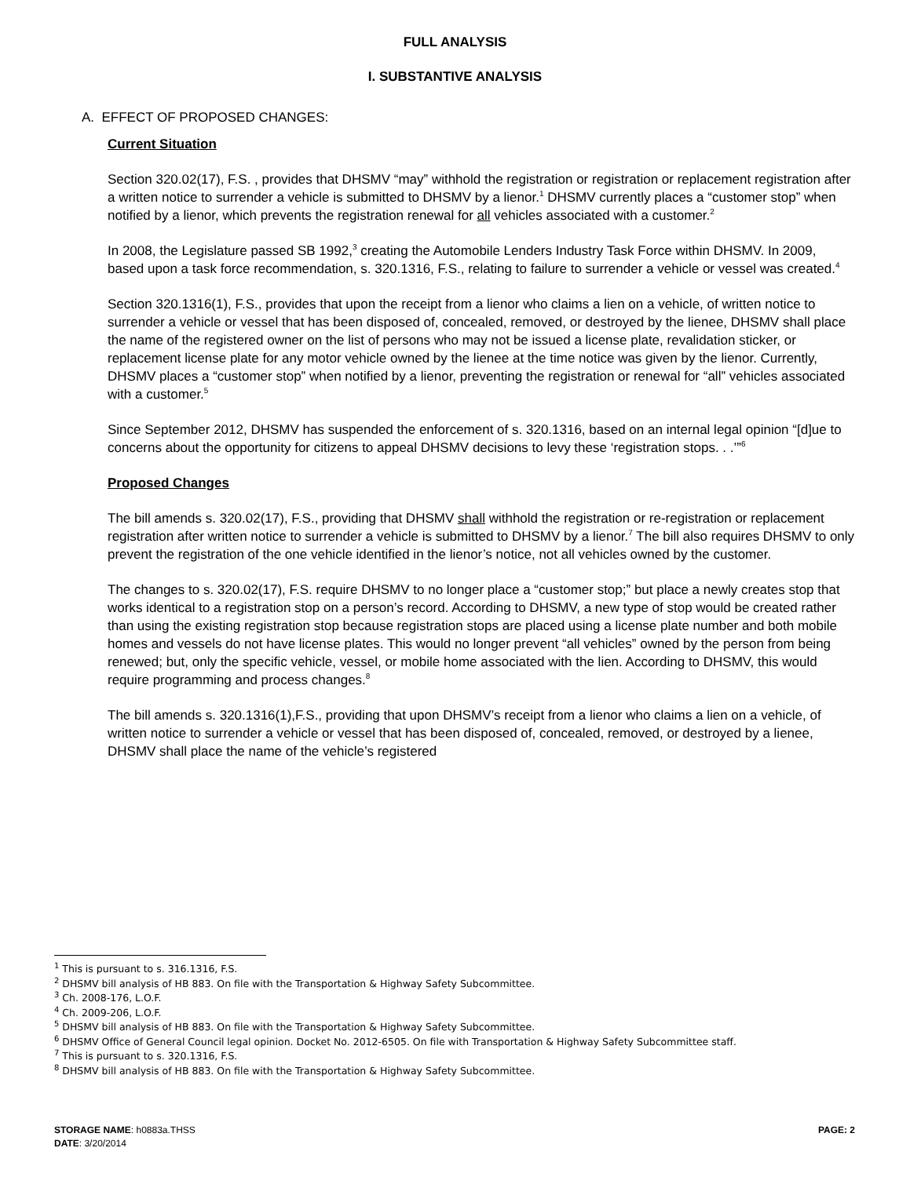FULL ANALYSIS
I. SUBSTANTIVE ANALYSIS
A. EFFECT OF PROPOSED CHANGES:
Current Situation
Section 320.02(17), F.S. , provides that DHSMV “may” withhold the registration or registration or replacement registration after a written notice to surrender a vehicle is submitted to DHSMV by a lienor.<sup>1</sup> DHSMV currently places a “customer stop” when notified by a lienor, which prevents the registration renewal for all vehicles associated with a customer.<sup>2</sup>
In 2008, the Legislature passed SB 1992,<sup>3</sup> creating the Automobile Lenders Industry Task Force within DHSMV. In 2009, based upon a task force recommendation, s. 320.1316, F.S., relating to failure to surrender a vehicle or vessel was created.<sup>4</sup>
Section 320.1316(1), F.S., provides that upon the receipt from a lienor who claims a lien on a vehicle, of written notice to surrender a vehicle or vessel that has been disposed of, concealed, removed, or destroyed by the lienee, DHSMV shall place the name of the registered owner on the list of persons who may not be issued a license plate, revalidation sticker, or replacement license plate for any motor vehicle owned by the lienee at the time notice was given by the lienor. Currently, DHSMV places a “customer stop” when notified by a lienor, preventing the registration or renewal for “all” vehicles associated with a customer.<sup>5</sup>
Since September 2012, DHSMV has suspended the enforcement of s. 320.1316, based on an internal legal opinion “[d]ue to concerns about the opportunity for citizens to appeal DHSMV decisions to levy these ‘registration stops. . .’”<sup>6</sup>
Proposed Changes
The bill amends s. 320.02(17), F.S., providing that DHSMV shall withhold the registration or re-registration or replacement registration after written notice to surrender a vehicle is submitted to DHSMV by a lienor.<sup>7</sup> The bill also requires DHSMV to only prevent the registration of the one vehicle identified in the lienor’s notice, not all vehicles owned by the customer.
The changes to s. 320.02(17), F.S. require DHSMV to no longer place a “customer stop;” but place a newly creates stop that works identical to a registration stop on a person’s record. According to DHSMV, a new type of stop would be created rather than using the existing registration stop because registration stops are placed using a license plate number and both mobile homes and vessels do not have license plates. This would no longer prevent “all vehicles” owned by the person from being renewed; but, only the specific vehicle, vessel, or mobile home associated with the lien. According to DHSMV, this would require programming and process changes.<sup>8</sup>
The bill amends s. 320.1316(1),F.S., providing that upon DHSMV’s receipt from a lienor who claims a lien on a vehicle, of written notice to surrender a vehicle or vessel that has been disposed of, concealed, removed, or destroyed by a lienee, DHSMV shall place the name of the vehicle’s registered
<sup>1</sup> This is pursuant to s. 316.1316, F.S.
<sup>2</sup> DHSMV bill analysis of HB 883. On file with the Transportation & Highway Safety Subcommittee.
<sup>3</sup> Ch. 2008-176, L.O.F.
<sup>4</sup> Ch. 2009-206, L.O.F.
<sup>5</sup> DHSMV bill analysis of HB 883. On file with the Transportation & Highway Safety Subcommittee.
<sup>6</sup> DHSMV Office of General Council legal opinion. Docket No. 2012-6505. On file with Transportation & Highway Safety Subcommittee staff.
<sup>7</sup> This is pursuant to s. 320.1316, F.S.
<sup>8</sup> DHSMV bill analysis of HB 883. On file with the Transportation & Highway Safety Subcommittee.
PAGE: 2 STORAGE NAME: h0883a.THSS
DATE: 3/20/2014